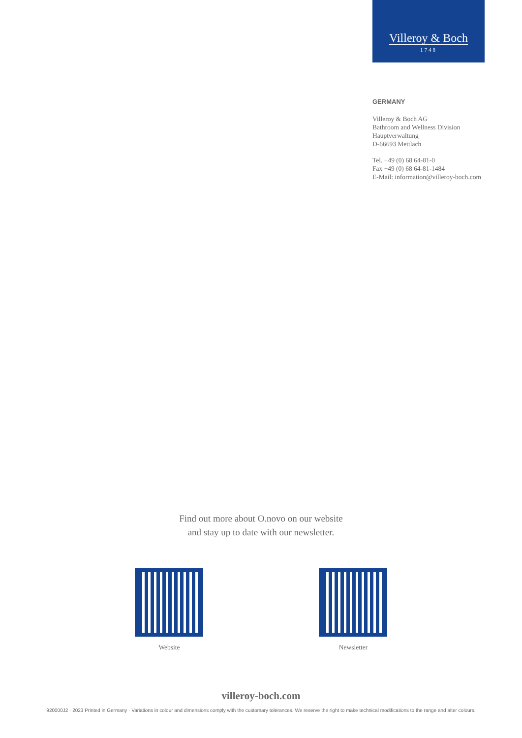Villeroy & Boch
1748
GERMANY
Villeroy & Boch AG
Bathroom and Wellness Division
Hauptverwaltung
D-66693 Mettlach
Tel. +49 (0) 68 64-81-0
Fax +49 (0) 68 64-81-1484
E-Mail: information@villeroy-boch.com
Find out more about O.novo on our website
and stay up to date with our newsletter.
Website Newsletter
villeroy-boch.com
920000J2 · 2023 Printed in Germany · Variations in colour and dimensions comply with the customary tolerances. We reserve the right to make technical modifications to the range and alter colours.